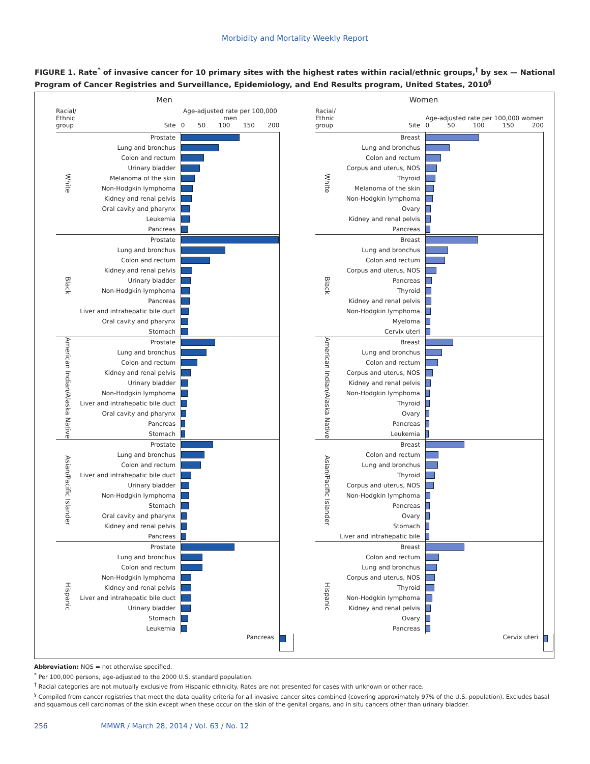Morbidity and Mortality Weekly Report
FIGURE 1. Rate<sup>*</sup> of invasive cancer for 10 primary sites with the highest rates within racial/ethnic groups,<sup>†</sup> by sex — National Program of Cancer Registries and Surveillance, Epidemiology, and End Results program, United States, 2010<sup>§</sup>
Men
| Racial/ Ethnic group | Site | Age-adjusted rate per 100,000 men 0 50 100 150 200 | |
| White | Prostate | | |
| | Lung and bronchus | | |
| | Colon and rectum | | |
| | Urinary bladder | | |
| | Melanoma of the skin | | |
| | Non-Hodgkin lymphoma | | |
| | Kidney and renal pelvis | | |
| | Oral cavity and pharynx | | |
| | Leukemia | | |
| | Pancreas | | |
| Black | Prostate | | |
| | Lung and bronchus | | |
| | Colon and rectum | | |
| | Kidney and renal pelvis | | |
| | Urinary bladder | | |
| | Non-Hodgkin lymphoma | | |
| | Pancreas | | |
| | Liver and intrahepatic bile duct | | |
| | Oral cavity and pharynx | | |
| | Stomach | | |
| American Indian/Alaska Native | Prostate | | |
| | Lung and bronchus | | |
| | Colon and rectum | | |
| | Kidney and renal pelvis | | |
| | Urinary bladder | | |
| | Non-Hodgkin lymphoma | | |
| | Liver and intrahepatic bile duct | | |
| | Oral cavity and pharynx | | |
| | Pancreas | | |
| | Stomach | | |
| Asian/Pacific Islander | Prostate | | |
| | Lung and bronchus | | |
| | Colon and rectum | | |
| | Liver and intrahepatic bile duct | | |
| | Urinary bladder | | |
| | Non-Hodgkin lymphoma | | |
| | Stomach | | |
| | Oral cavity and pharynx | | |
| | Kidney and renal pelvis | | |
| | Pancreas | | |
| Hispanic | Prostate | | |
| | Lung and bronchus | | |
| | Colon and rectum | | |
| | Non-Hodgkin lymphoma | | |
| | Kidney and renal pelvis | | |
| | Liver and intrahepatic bile duct | | |
| | Urinary bladder | | |
| | Stomach | | |
| | Leukemia | | |
| | | Pancreas | |
Women
| Racial/ Ethnic group | Site | Age-adjusted rate per 100,000 women 0 50 100 150 200 | |
| White | Breast | | |
| | Lung and bronchus | | |
| | Colon and rectum | | |
| | Corpus and uterus, NOS | | |
| | Thyroid | | |
| | Melanoma of the skin | | |
| | Non-Hodgkin lymphoma | | |
| | Ovary | | |
| | Kidney and renal pelvis | | |
| | Pancreas | | |
| Black | Breast | | |
| | Lung and bronchus | | |
| | Colon and rectum | | |
| | Corpus and uterus, NOS | | |
| | Pancreas | | |
| | Thyroid | | |
| | Kidney and renal pelvis | | |
| | Non-Hodgkin lymphoma | | |
| | Myeloma | | |
| | Cervix uteri | | |
| American Indian/Alaska Native | Breast | | |
| | Lung and bronchus | | |
| | Colon and rectum | | |
| | Corpus and uterus, NOS | | |
| | Kidney and renal pelvis | | |
| | Non-Hodgkin lymphoma | | |
| | Thyroid | | |
| | Ovary | | |
| | Pancreas | | |
| | Leukemia | | |
| Asian/Pacific Islander | Breast | | |
| | Colon and rectum | | |
| | Lung and bronchus | | |
| | Thyroid | | |
| | Corpus and uterus, NOS | | |
| | Non-Hodgkin lymphoma | | |
| | Pancreas | | |
| | Ovary | | |
| | Stomach | | |
| | Liver and intrahepatic bile | | |
| Hispanic | Breast | | |
| | Colon and rectum | | |
| | Lung and bronchus | | |
| | Corpus and uterus, NOS | | |
| | Thyroid | | |
| | Non-Hodgkin lymphoma | | |
| | Kidney and renal pelvis | | |
| | Ovary | | |
| | Pancreas | | |
| | | Cervix uteri | |
Abbreviation: NOS = not otherwise specified.
<sup>*</sup> Per 100,000 persons, age-adjusted to the 2000 U.S. standard population.
<sup>†</sup> Racial categories are not mutually exclusive from Hispanic ethnicity. Rates are not presented for cases with unknown or other race.
<sup>§</sup> Compiled from cancer registries that meet the data quality criteria for all invasive cancer sites combined (covering approximately 97% of the U.S. population). Excludes basal and squamous cell carcinomas of the skin except when these occur on the skin of the genital organs, and in situ cancers other than urinary bladder.
256 MMWR / March 28, 2014 / Vol. 63 / No. 12